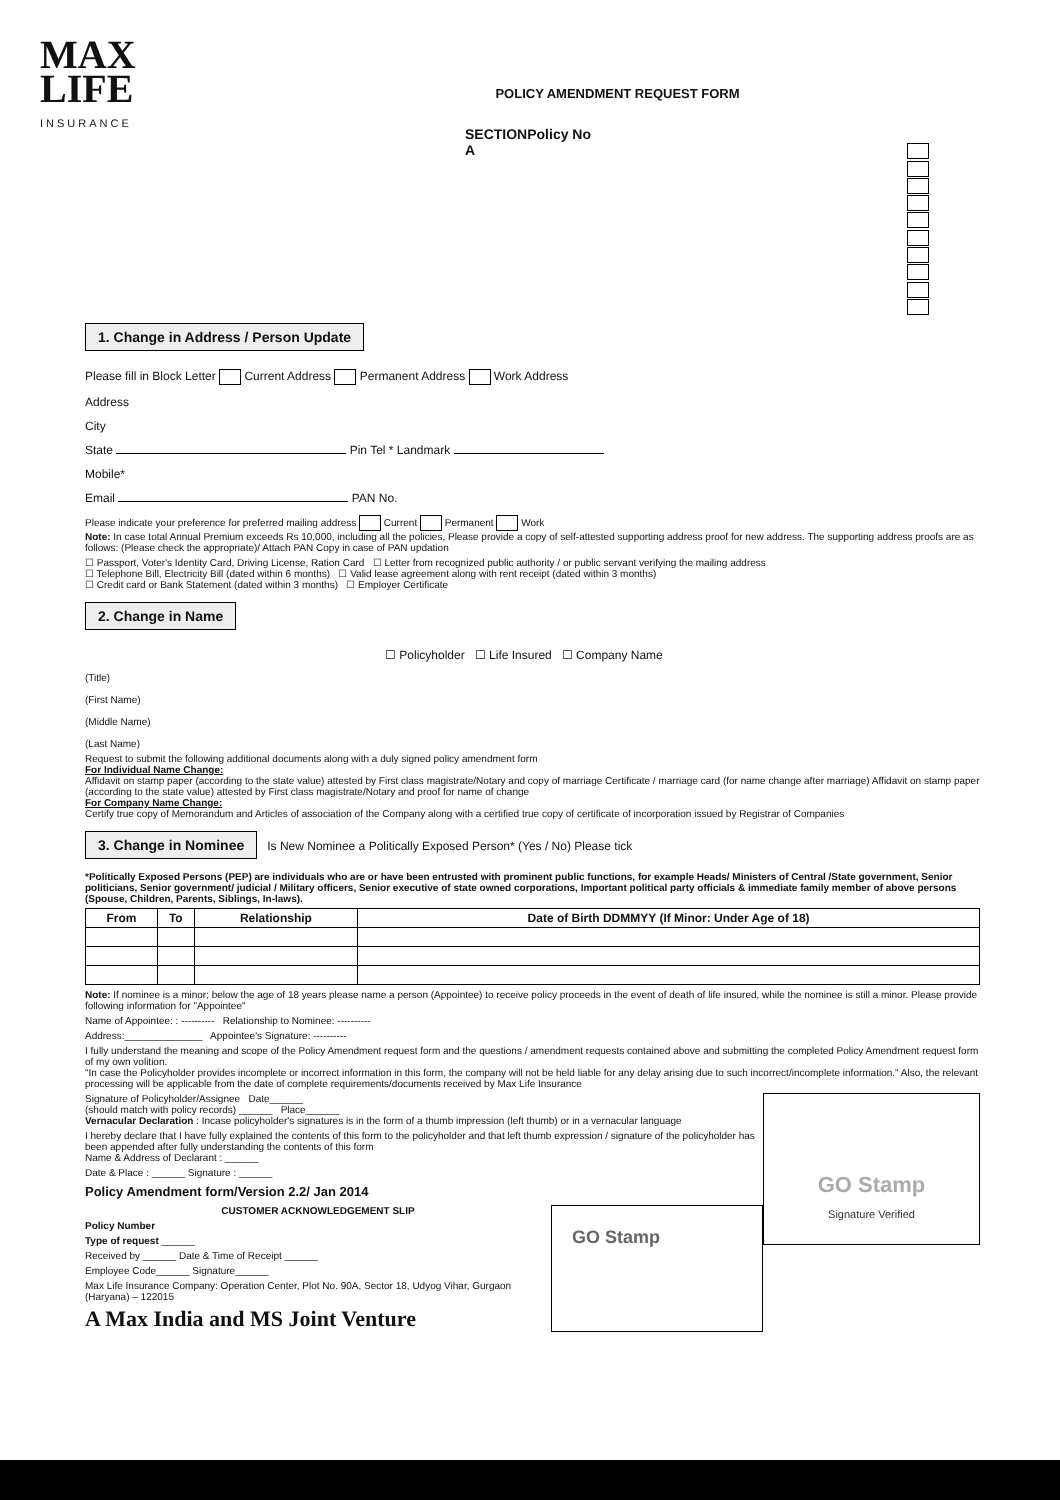MAX
LIFE
INSURANCE
POLICY AMENDMENT REQUEST FORM
SECTION A Policy No
1. Change in Address / Person Update
Please fill in Block Letter Current Address Permanent Address Work Address
Address
City
State Pin Tel * Landmark
Mobile*
Email PAN No.
Please indicate your preference for preferred mailing address Current Permanent Work
Note: In case total Annual Premium exceeds Rs 10,000, including all the policies, Please provide a copy of self-attested supporting address proof for new address. The supporting address proofs are as follows: (Please check the appropriate)/ Attach PAN Copy in case of PAN updation
☐ Passport, Voter's Identity Card, Driving License, Ration Card ☐ Letter from recognized public authority / or public servant verifying the mailing address
☐ Telephone Bill, Electricity Bill (dated within 6 months) ☐ Valid lease agreement along with rent receipt (dated within 3 months)
☐ Credit card or Bank Statement (dated within 3 months) ☐ Employer Certificate
2. Change in Name
☐ Policyholder ☐ Life Insured ☐ Company Name
(Title)
(First Name)
(Middle Name)
(Last Name)
Request to submit the following additional documents along with a duly signed policy amendment form
For Individual Name Change:
Affidavit on stamp paper (according to the state value) attested by First class magistrate/Notary and copy of marriage Certificate / marriage card (for name change after marriage) Affidavit on stamp paper (according to the state value) attested by First class magistrate/Notary and proof for name of change
For Company Name Change:
Certify true copy of Memorandum and Articles of association of the Company along with a certified true copy of certificate of incorporation issued by Registrar of Companies
3. Change in Nominee Is New Nominee a Politically Exposed Person* (Yes / No) Please tick
*Politically Exposed Persons (PEP) are individuals who are or have been entrusted with prominent public functions, for example Heads/ Ministers of Central /State government, Senior politicians, Senior government/ judicial / Military officers, Senior executive of state owned corporations, Important political party officials & immediate family member of above persons (Spouse, Children, Parents, Siblings, In-laws).
| From | To | Relationship | Date of Birth DDMMYY (If Minor: Under Age of 18) |
| --- | --- | --- | --- |
Note: If nominee is a minor; below the age of 18 years please name a person (Appointee) to receive policy proceeds in the event of death of life insured, while the nominee is still a minor. Please provide following information for "Appointee"
Name of Appointee: : ---------- Relationship to Nominee: ----------
Address:______________ Appointee's Signature: ----------
I fully understand the meaning and scope of the Policy Amendment request form and the questions / amendment requests contained above and submitting the completed Policy Amendment request form of my own volition.
"In case the Policyholder provides incomplete or incorrect information in this form, the company will not be held liable for any delay arising due to such incorrect/incomplete information." Also, the relevant processing will be applicable from the date of complete requirements/documents received by Max Life Insurance
GO Stamp
Signature Verified
Signature of Policyholder/Assignee Date______
(should match with policy records) ______ Place______
Vernacular Declaration : Incase policyholder's signatures is in the form of a thumb impression (left thumb) or in a vernacular language
I hereby declare that I have fully explained the contents of this form to the policyholder and that left thumb expression / signature of the policyholder has been appended after fully understanding the contents of this form
Name & Address of Declarant : ______
Date & Place : ______ Signature : ______
Policy Amendment form/Version 2.2/ Jan 2014
GO Stamp
CUSTOMER ACKNOWLEDGEMENT SLIP
Policy Number
Type of request ______
Received by ______ Date & Time of Receipt ______
Employee Code______ Signature______
Max Life Insurance Company: Operation Center, Plot No. 90A, Sector 18, Udyog Vihar, Gurgaon (Haryana) – 122015
A Max India and MS Joint Venture